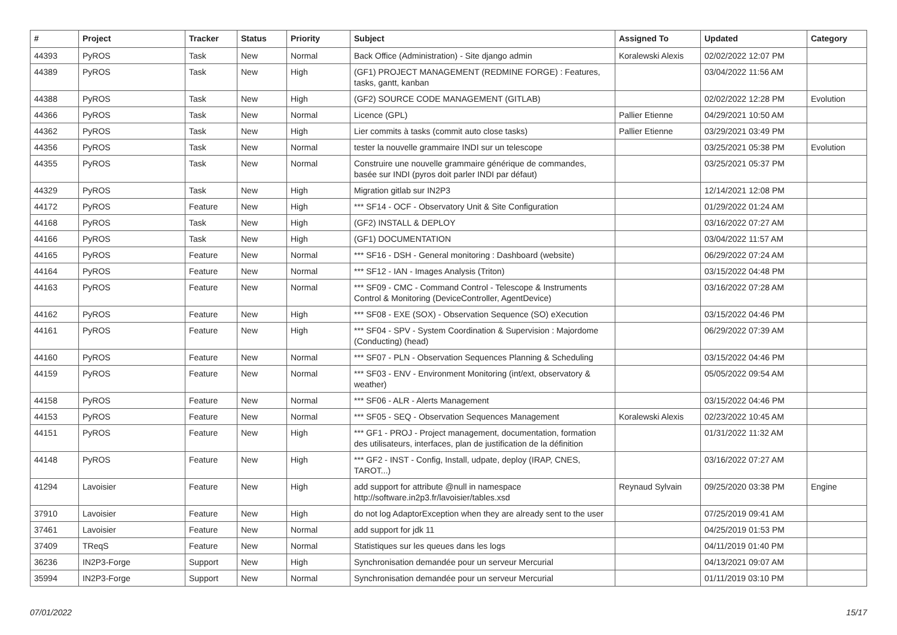| # | Project | Tracker | Status | Priority | Subject | Assigned To | Updated | Category |
| --- | --- | --- | --- | --- | --- | --- | --- | --- |
| 44393 | PyROS | Task | New | Normal | Back Office (Administration) - Site django admin | Koralewski Alexis | 02/02/2022 12:07 PM | |
| 44389 | PyROS | Task | New | High | (GF1) PROJECT MANAGEMENT (REDMINE FORGE) : Features, tasks, gantt, kanban | | 03/04/2022 11:56 AM | |
| 44388 | PyROS | Task | New | High | (GF2) SOURCE CODE MANAGEMENT (GITLAB) | | 02/02/2022 12:28 PM | Evolution |
| 44366 | PyROS | Task | New | Normal | Licence (GPL) | Pallier Etienne | 04/29/2021 10:50 AM | |
| 44362 | PyROS | Task | New | High | Lier commits à tasks (commit auto close tasks) | Pallier Etienne | 03/29/2021 03:49 PM | |
| 44356 | PyROS | Task | New | Normal | tester la nouvelle grammaire INDI sur un telescope | | 03/25/2021 05:38 PM | Evolution |
| 44355 | PyROS | Task | New | Normal | Construire une nouvelle grammaire générique de commandes, basée sur INDI (pyros doit parler INDI par défaut) | | 03/25/2021 05:37 PM | |
| 44329 | PyROS | Task | New | High | Migration gitlab sur IN2P3 | | 12/14/2021 12:08 PM | |
| 44172 | PyROS | Feature | New | High | *** SF14 - OCF - Observatory Unit & Site Configuration | | 01/29/2022 01:24 AM | |
| 44168 | PyROS | Task | New | High | (GF2) INSTALL & DEPLOY | | 03/16/2022 07:27 AM | |
| 44166 | PyROS | Task | New | High | (GF1) DOCUMENTATION | | 03/04/2022 11:57 AM | |
| 44165 | PyROS | Feature | New | Normal | *** SF16 - DSH - General monitoring : Dashboard (website) | | 06/29/2022 07:24 AM | |
| 44164 | PyROS | Feature | New | Normal | *** SF12 - IAN - Images Analysis (Triton) | | 03/15/2022 04:48 PM | |
| 44163 | PyROS | Feature | New | Normal | *** SF09 - CMC - Command Control - Telescope & Instruments Control & Monitoring (DeviceController, AgentDevice) | | 03/16/2022 07:28 AM | |
| 44162 | PyROS | Feature | New | High | *** SF08 - EXE (SOX) - Observation Sequence (SO) eXecution | | 03/15/2022 04:46 PM | |
| 44161 | PyROS | Feature | New | High | *** SF04 - SPV - System Coordination & Supervision : Majordome (Conducting) (head) | | 06/29/2022 07:39 AM | |
| 44160 | PyROS | Feature | New | Normal | *** SF07 - PLN - Observation Sequences Planning & Scheduling | | 03/15/2022 04:46 PM | |
| 44159 | PyROS | Feature | New | Normal | *** SF03 - ENV - Environment Monitoring (int/ext, observatory & weather) | | 05/05/2022 09:54 AM | |
| 44158 | PyROS | Feature | New | Normal | *** SF06 - ALR - Alerts Management | | 03/15/2022 04:46 PM | |
| 44153 | PyROS | Feature | New | Normal | *** SF05 - SEQ - Observation Sequences Management | Koralewski Alexis | 02/23/2022 10:45 AM | |
| 44151 | PyROS | Feature | New | High | *** GF1 - PROJ - Project management, documentation, formation des utilisateurs, interfaces, plan de justification de la définition | | 01/31/2022 11:32 AM | |
| 44148 | PyROS | Feature | New | High | *** GF2 - INST - Config, Install, udpate, deploy (IRAP, CNES, TAROT...) | | 03/16/2022 07:27 AM | |
| 41294 | Lavoisier | Feature | New | High | add support for attribute @null in namespace http://software.in2p3.fr/lavoisier/tables.xsd | Reynaud Sylvain | 09/25/2020 03:38 PM | Engine |
| 37910 | Lavoisier | Feature | New | High | do not log AdaptorException when they are already sent to the user | | 07/25/2019 09:41 AM | |
| 37461 | Lavoisier | Feature | New | Normal | add support for jdk 11 | | 04/25/2019 01:53 PM | |
| 37409 | TReqS | Feature | New | Normal | Statistiques sur les queues dans les logs | | 04/11/2019 01:40 PM | |
| 36236 | IN2P3-Forge | Support | New | High | Synchronisation demandée pour un serveur Mercurial | | 04/13/2021 09:07 AM | |
| 35994 | IN2P3-Forge | Support | New | Normal | Synchronisation demandée pour un serveur Mercurial | | 01/11/2019 03:10 PM | |
07/01/2022 15/17